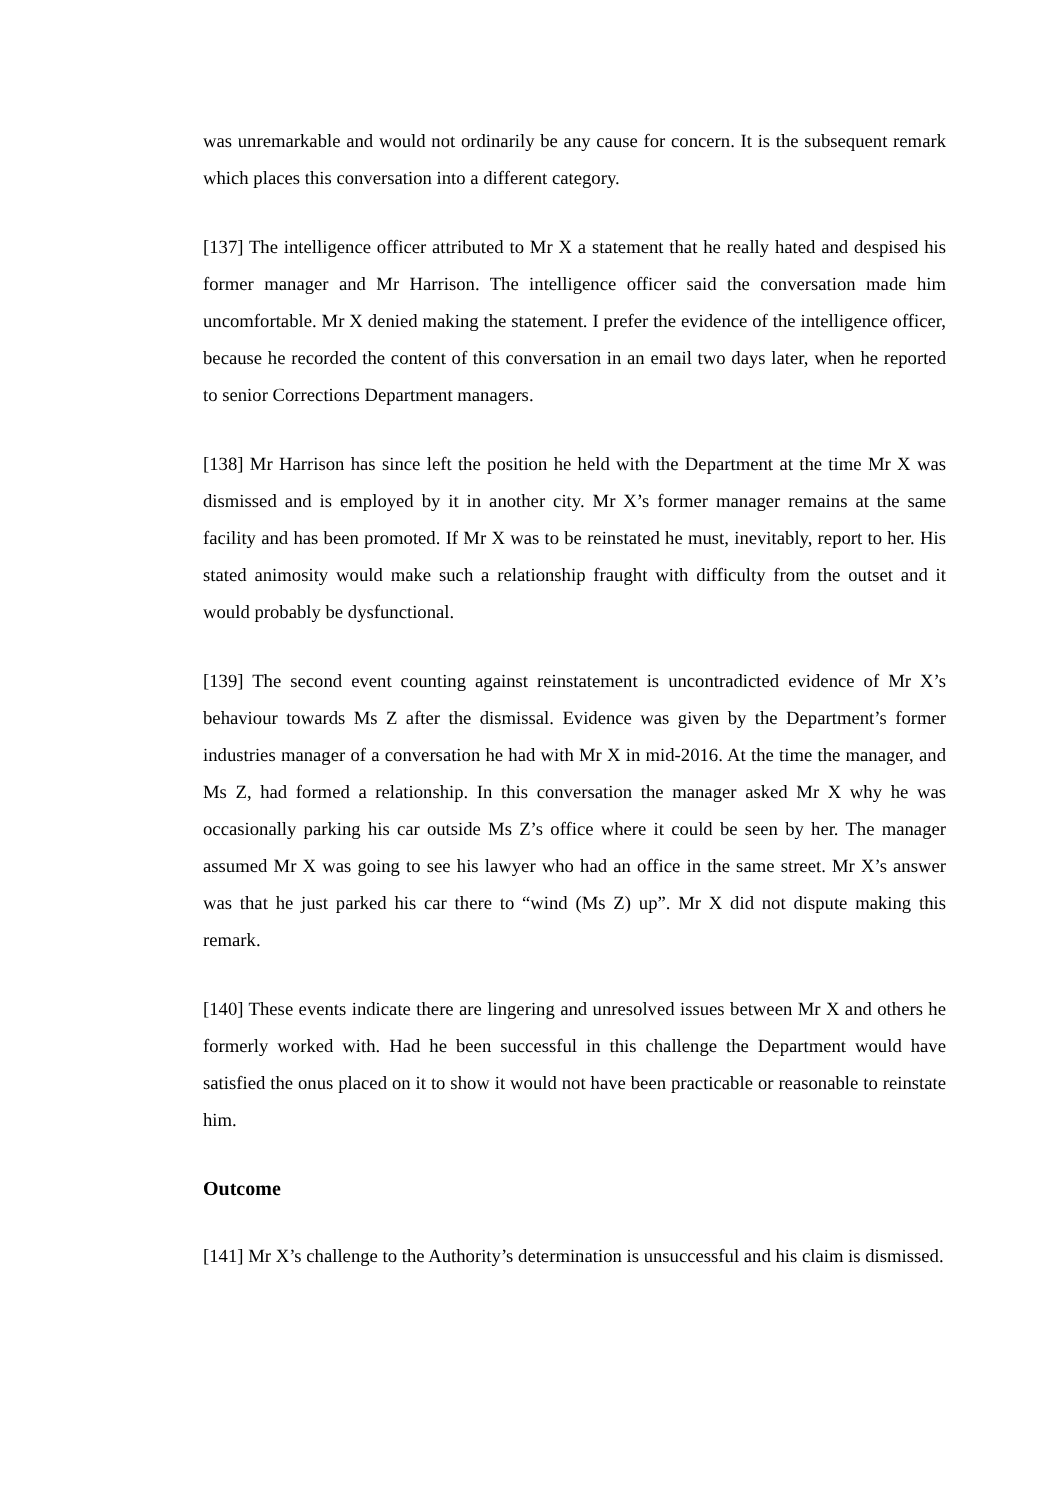was unremarkable and would not ordinarily be any cause for concern. It is the subsequent remark which places this conversation into a different category.
[137] The intelligence officer attributed to Mr X a statement that he really hated and despised his former manager and Mr Harrison. The intelligence officer said the conversation made him uncomfortable. Mr X denied making the statement. I prefer the evidence of the intelligence officer, because he recorded the content of this conversation in an email two days later, when he reported to senior Corrections Department managers.
[138] Mr Harrison has since left the position he held with the Department at the time Mr X was dismissed and is employed by it in another city. Mr X’s former manager remains at the same facility and has been promoted. If Mr X was to be reinstated he must, inevitably, report to her. His stated animosity would make such a relationship fraught with difficulty from the outset and it would probably be dysfunctional.
[139] The second event counting against reinstatement is uncontradicted evidence of Mr X’s behaviour towards Ms Z after the dismissal. Evidence was given by the Department’s former industries manager of a conversation he had with Mr X in mid-2016. At the time the manager, and Ms Z, had formed a relationship. In this conversation the manager asked Mr X why he was occasionally parking his car outside Ms Z’s office where it could be seen by her. The manager assumed Mr X was going to see his lawyer who had an office in the same street. Mr X’s answer was that he just parked his car there to “wind (Ms Z) up”. Mr X did not dispute making this remark.
[140] These events indicate there are lingering and unresolved issues between Mr X and others he formerly worked with. Had he been successful in this challenge the Department would have satisfied the onus placed on it to show it would not have been practicable or reasonable to reinstate him.
Outcome
[141] Mr X’s challenge to the Authority’s determination is unsuccessful and his claim is dismissed.